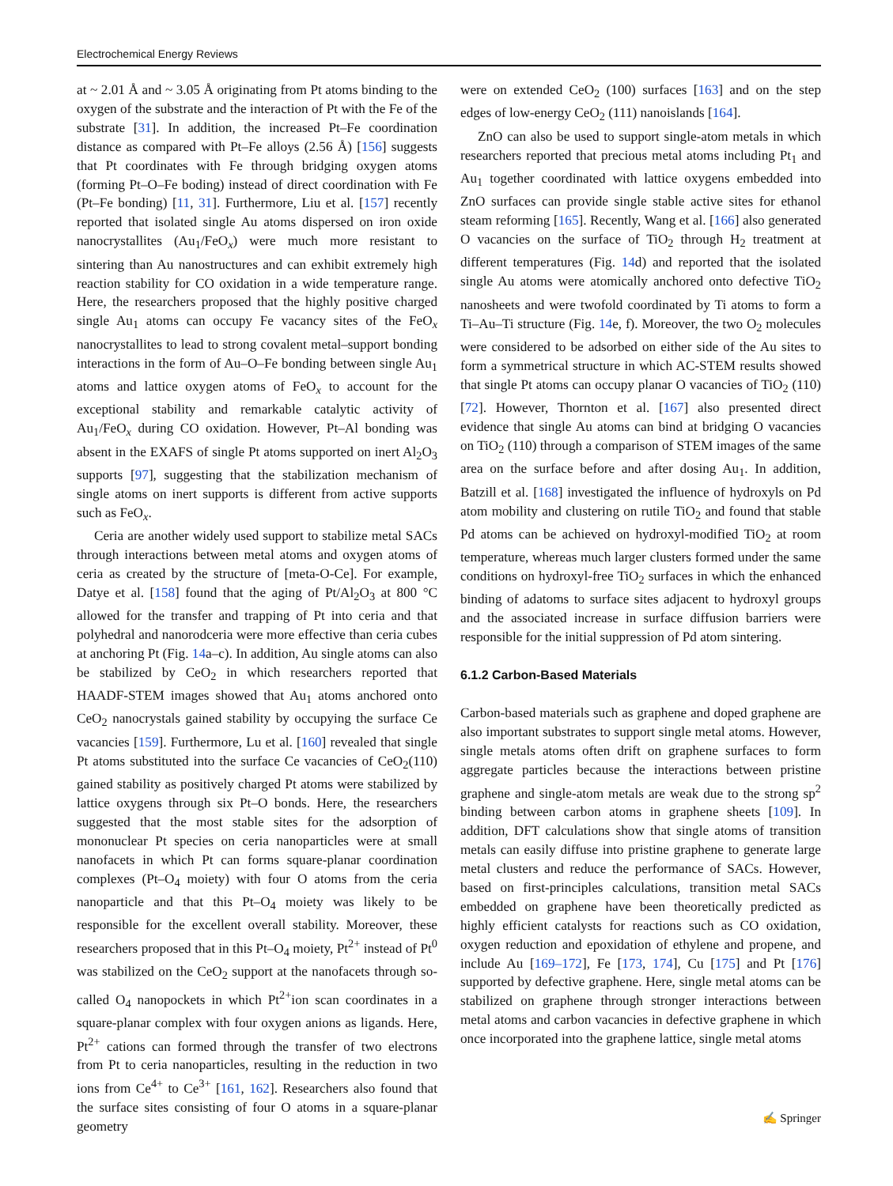Electrochemical Energy Reviews
at ~ 2.01 Å and ~ 3.05 Å originating from Pt atoms binding to the oxygen of the substrate and the interaction of Pt with the Fe of the substrate [31]. In addition, the increased Pt–Fe coordination distance as compared with Pt–Fe alloys (2.56 Å) [156] suggests that Pt coordinates with Fe through bridging oxygen atoms (forming Pt–O–Fe boding) instead of direct coordination with Fe (Pt–Fe bonding) [11, 31]. Furthermore, Liu et al. [157] recently reported that isolated single Au atoms dispersed on iron oxide nanocrystallites (Au<sub>1</sub>/FeO<sub>x</sub>) were much more resistant to sintering than Au nanostructures and can exhibit extremely high reaction stability for CO oxidation in a wide temperature range. Here, the researchers proposed that the highly positive charged single Au<sub>1</sub> atoms can occupy Fe vacancy sites of the FeO<sub>x</sub> nanocrystallites to lead to strong covalent metal–support bonding interactions in the form of Au–O–Fe bonding between single Au<sub>1</sub> atoms and lattice oxygen atoms of FeO<sub>x</sub> to account for the exceptional stability and remarkable catalytic activity of Au<sub>1</sub>/FeO<sub>x</sub> during CO oxidation. However, Pt–Al bonding was absent in the EXAFS of single Pt atoms supported on inert Al<sub>2</sub>O<sub>3</sub> supports [97], suggesting that the stabilization mechanism of single atoms on inert supports is different from active supports such as FeO<sub>x</sub>.
Ceria are another widely used support to stabilize metal SACs through interactions between metal atoms and oxygen atoms of ceria as created by the structure of [meta-O-Ce]. For example, Datye et al. [158] found that the aging of Pt/Al<sub>2</sub>O<sub>3</sub> at 800 °C allowed for the transfer and trapping of Pt into ceria and that polyhedral and nanorodceria were more effective than ceria cubes at anchoring Pt (Fig. 14a–c). In addition, Au single atoms can also be stabilized by CeO<sub>2</sub> in which researchers reported that HAADF-STEM images showed that Au<sub>1</sub> atoms anchored onto CeO<sub>2</sub> nanocrystals gained stability by occupying the surface Ce vacancies [159]. Furthermore, Lu et al. [160] revealed that single Pt atoms substituted into the surface Ce vacancies of CeO<sub>2</sub>(110) gained stability as positively charged Pt atoms were stabilized by lattice oxygens through six Pt–O bonds. Here, the researchers suggested that the most stable sites for the adsorption of mononuclear Pt species on ceria nanoparticles were at small nanofacets in which Pt can forms square-planar coordination complexes (Pt–O<sub>4</sub> moiety) with four O atoms from the ceria nanoparticle and that this Pt–O<sub>4</sub> moiety was likely to be responsible for the excellent overall stability. Moreover, these researchers proposed that in this Pt–O<sub>4</sub> moiety, Pt<sup>2+</sup> instead of Pt<sup>0</sup> was stabilized on the CeO<sub>2</sub> support at the nanofacets through so-called O<sub>4</sub> nanopockets in which Pt<sup>2+</sup>ion scan coordinates in a square-planar complex with four oxygen anions as ligands. Here, Pt<sup>2+</sup> cations can formed through the transfer of two electrons from Pt to ceria nanoparticles, resulting in the reduction in two ions from Ce<sup>4+</sup> to Ce<sup>3+</sup> [161, 162]. Researchers also found that the surface sites consisting of four O atoms in a square-planar geometry
were on extended CeO<sub>2</sub> (100) surfaces [163] and on the step edges of low-energy CeO<sub>2</sub> (111) nanoislands [164].
ZnO can also be used to support single-atom metals in which researchers reported that precious metal atoms including Pt<sub>1</sub> and Au<sub>1</sub> together coordinated with lattice oxygens embedded into ZnO surfaces can provide single stable active sites for ethanol steam reforming [165]. Recently, Wang et al. [166] also generated O vacancies on the surface of TiO<sub>2</sub> through H<sub>2</sub> treatment at different temperatures (Fig. 14d) and reported that the isolated single Au atoms were atomically anchored onto defective TiO<sub>2</sub> nanosheets and were twofold coordinated by Ti atoms to form a Ti–Au–Ti structure (Fig. 14e, f). Moreover, the two O<sub>2</sub> molecules were considered to be adsorbed on either side of the Au sites to form a symmetrical structure in which AC-STEM results showed that single Pt atoms can occupy planar O vacancies of TiO<sub>2</sub> (110) [72]. However, Thornton et al. [167] also presented direct evidence that single Au atoms can bind at bridging O vacancies on TiO<sub>2</sub> (110) through a comparison of STEM images of the same area on the surface before and after dosing Au<sub>1</sub>. In addition, Batzill et al. [168] investigated the influence of hydroxyls on Pd atom mobility and clustering on rutile TiO<sub>2</sub> and found that stable Pd atoms can be achieved on hydroxyl-modified TiO<sub>2</sub> at room temperature, whereas much larger clusters formed under the same conditions on hydroxyl-free TiO<sub>2</sub> surfaces in which the enhanced binding of adatoms to surface sites adjacent to hydroxyl groups and the associated increase in surface diffusion barriers were responsible for the initial suppression of Pd atom sintering.
6.1.2 Carbon-Based Materials
Carbon-based materials such as graphene and doped graphene are also important substrates to support single metal atoms. However, single metals atoms often drift on graphene surfaces to form aggregate particles because the interactions between pristine graphene and single-atom metals are weak due to the strong sp<sup>2</sup> binding between carbon atoms in graphene sheets [109]. In addition, DFT calculations show that single atoms of transition metals can easily diffuse into pristine graphene to generate large metal clusters and reduce the performance of SACs. However, based on first-principles calculations, transition metal SACs embedded on graphene have been theoretically predicted as highly efficient catalysts for reactions such as CO oxidation, oxygen reduction and epoxidation of ethylene and propene, and include Au [169–172], Fe [173, 174], Cu [175] and Pt [176] supported by defective graphene. Here, single metal atoms can be stabilized on graphene through stronger interactions between metal atoms and carbon vacancies in defective graphene in which once incorporated into the graphene lattice, single metal atoms
✍ Springer